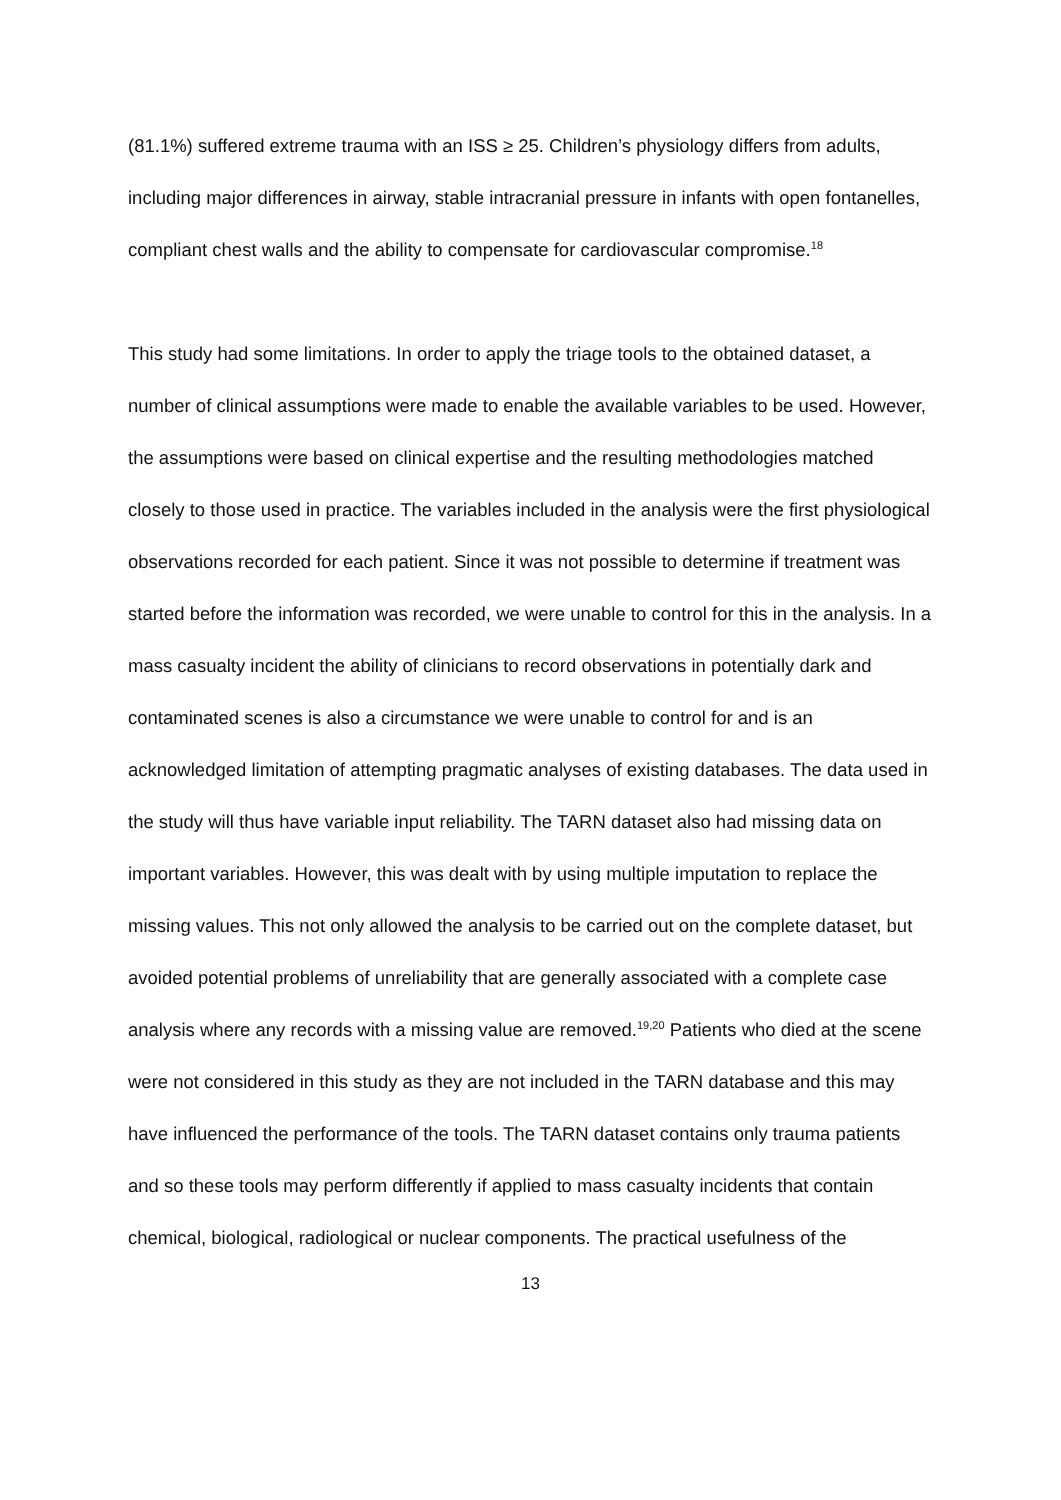(81.1%) suffered extreme trauma with an ISS ≥ 25. Children’s physiology differs from adults, including major differences in airway, stable intracranial pressure in infants with open fontanelles, compliant chest walls and the ability to compensate for cardiovascular compromise.<sup>18</sup>
This study had some limitations. In order to apply the triage tools to the obtained dataset, a number of clinical assumptions were made to enable the available variables to be used. However, the assumptions were based on clinical expertise and the resulting methodologies matched closely to those used in practice. The variables included in the analysis were the first physiological observations recorded for each patient. Since it was not possible to determine if treatment was started before the information was recorded, we were unable to control for this in the analysis. In a mass casualty incident the ability of clinicians to record observations in potentially dark and contaminated scenes is also a circumstance we were unable to control for and is an acknowledged limitation of attempting pragmatic analyses of existing databases. The data used in the study will thus have variable input reliability. The TARN dataset also had missing data on important variables. However, this was dealt with by using multiple imputation to replace the missing values. This not only allowed the analysis to be carried out on the complete dataset, but avoided potential problems of unreliability that are generally associated with a complete case analysis where any records with a missing value are removed.<sup>19,20</sup> Patients who died at the scene were not considered in this study as they are not included in the TARN database and this may have influenced the performance of the tools. The TARN dataset contains only trauma patients and so these tools may perform differently if applied to mass casualty incidents that contain chemical, biological, radiological or nuclear components. The practical usefulness of the
13